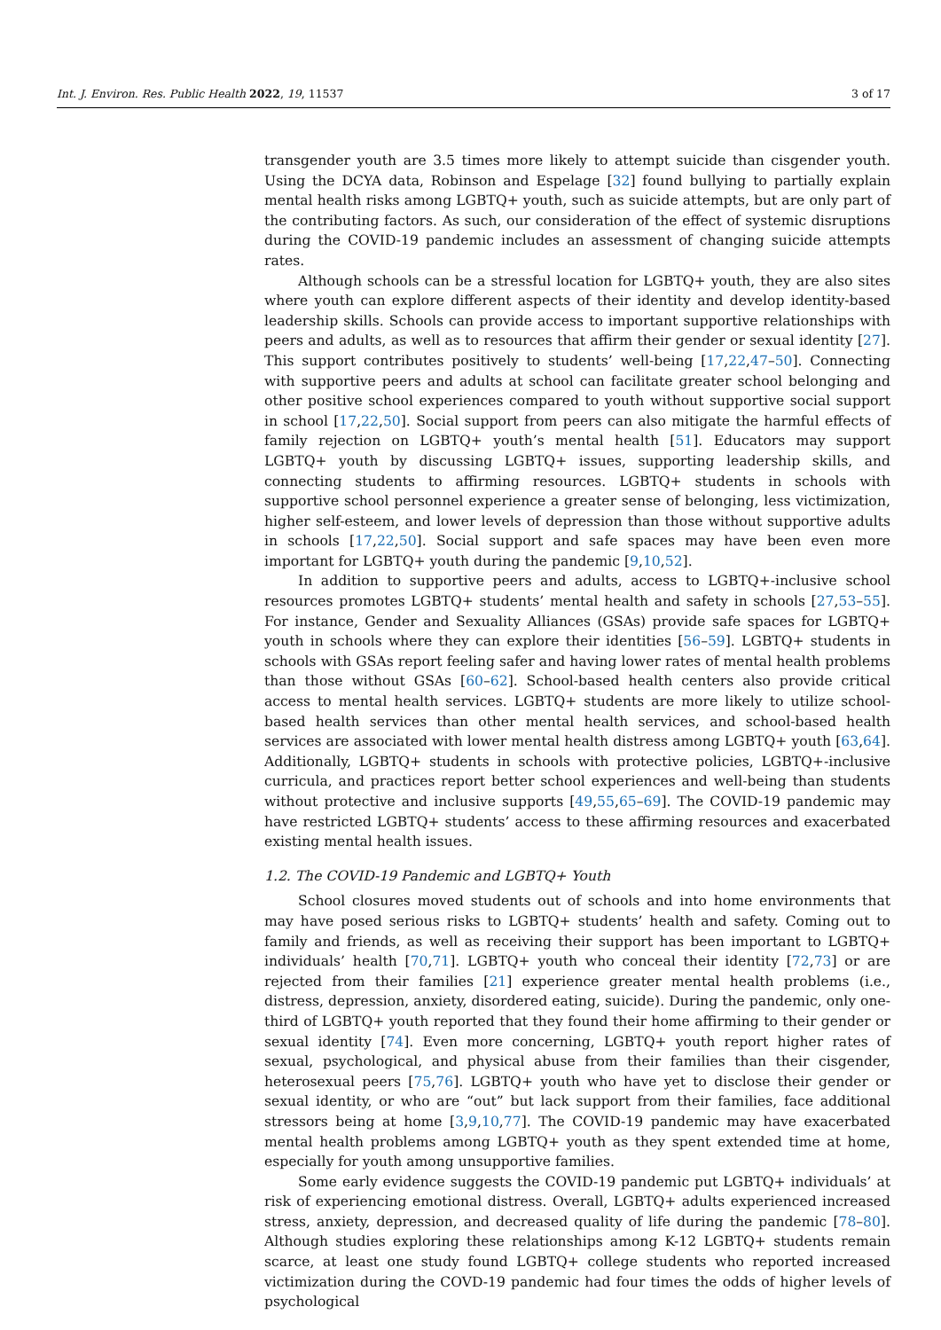Int. J. Environ. Res. Public Health 2022, 19, 11537 3 of 17
transgender youth are 3.5 times more likely to attempt suicide than cisgender youth. Using the DCYA data, Robinson and Espelage [32] found bullying to partially explain mental health risks among LGBTQ+ youth, such as suicide attempts, but are only part of the contributing factors. As such, our consideration of the effect of systemic disruptions during the COVID-19 pandemic includes an assessment of changing suicide attempts rates.
Although schools can be a stressful location for LGBTQ+ youth, they are also sites where youth can explore different aspects of their identity and develop identity-based leadership skills. Schools can provide access to important supportive relationships with peers and adults, as well as to resources that affirm their gender or sexual identity [27]. This support contributes positively to students’ well-being [17,22,47–50]. Connecting with supportive peers and adults at school can facilitate greater school belonging and other positive school experiences compared to youth without supportive social support in school [17,22,50]. Social support from peers can also mitigate the harmful effects of family rejection on LGBTQ+ youth’s mental health [51]. Educators may support LGBTQ+ youth by discussing LGBTQ+ issues, supporting leadership skills, and connecting students to affirming resources. LGBTQ+ students in schools with supportive school personnel experience a greater sense of belonging, less victimization, higher self-esteem, and lower levels of depression than those without supportive adults in schools [17,22,50]. Social support and safe spaces may have been even more important for LGBTQ+ youth during the pandemic [9,10,52].
In addition to supportive peers and adults, access to LGBTQ+-inclusive school resources promotes LGBTQ+ students’ mental health and safety in schools [27,53–55]. For instance, Gender and Sexuality Alliances (GSAs) provide safe spaces for LGBTQ+ youth in schools where they can explore their identities [56–59]. LGBTQ+ students in schools with GSAs report feeling safer and having lower rates of mental health problems than those without GSAs [60–62]. School-based health centers also provide critical access to mental health services. LGBTQ+ students are more likely to utilize school-based health services than other mental health services, and school-based health services are associated with lower mental health distress among LGBTQ+ youth [63,64]. Additionally, LGBTQ+ students in schools with protective policies, LGBTQ+-inclusive curricula, and practices report better school experiences and well-being than students without protective and inclusive supports [49,55,65–69]. The COVID-19 pandemic may have restricted LGBTQ+ students’ access to these affirming resources and exacerbated existing mental health issues.
1.2. The COVID-19 Pandemic and LGBTQ+ Youth
School closures moved students out of schools and into home environments that may have posed serious risks to LGBTQ+ students’ health and safety. Coming out to family and friends, as well as receiving their support has been important to LGBTQ+ individuals’ health [70,71]. LGBTQ+ youth who conceal their identity [72,73] or are rejected from their families [21] experience greater mental health problems (i.e., distress, depression, anxiety, disordered eating, suicide). During the pandemic, only one-third of LGBTQ+ youth reported that they found their home affirming to their gender or sexual identity [74]. Even more concerning, LGBTQ+ youth report higher rates of sexual, psychological, and physical abuse from their families than their cisgender, heterosexual peers [75,76]. LGBTQ+ youth who have yet to disclose their gender or sexual identity, or who are “out” but lack support from their families, face additional stressors being at home [3,9,10,77]. The COVID-19 pandemic may have exacerbated mental health problems among LGBTQ+ youth as they spent extended time at home, especially for youth among unsupportive families.
Some early evidence suggests the COVID-19 pandemic put LGBTQ+ individuals’ at risk of experiencing emotional distress. Overall, LGBTQ+ adults experienced increased stress, anxiety, depression, and decreased quality of life during the pandemic [78–80]. Although studies exploring these relationships among K-12 LGBTQ+ students remain scarce, at least one study found LGBTQ+ college students who reported increased victimization during the COVD-19 pandemic had four times the odds of higher levels of psychological